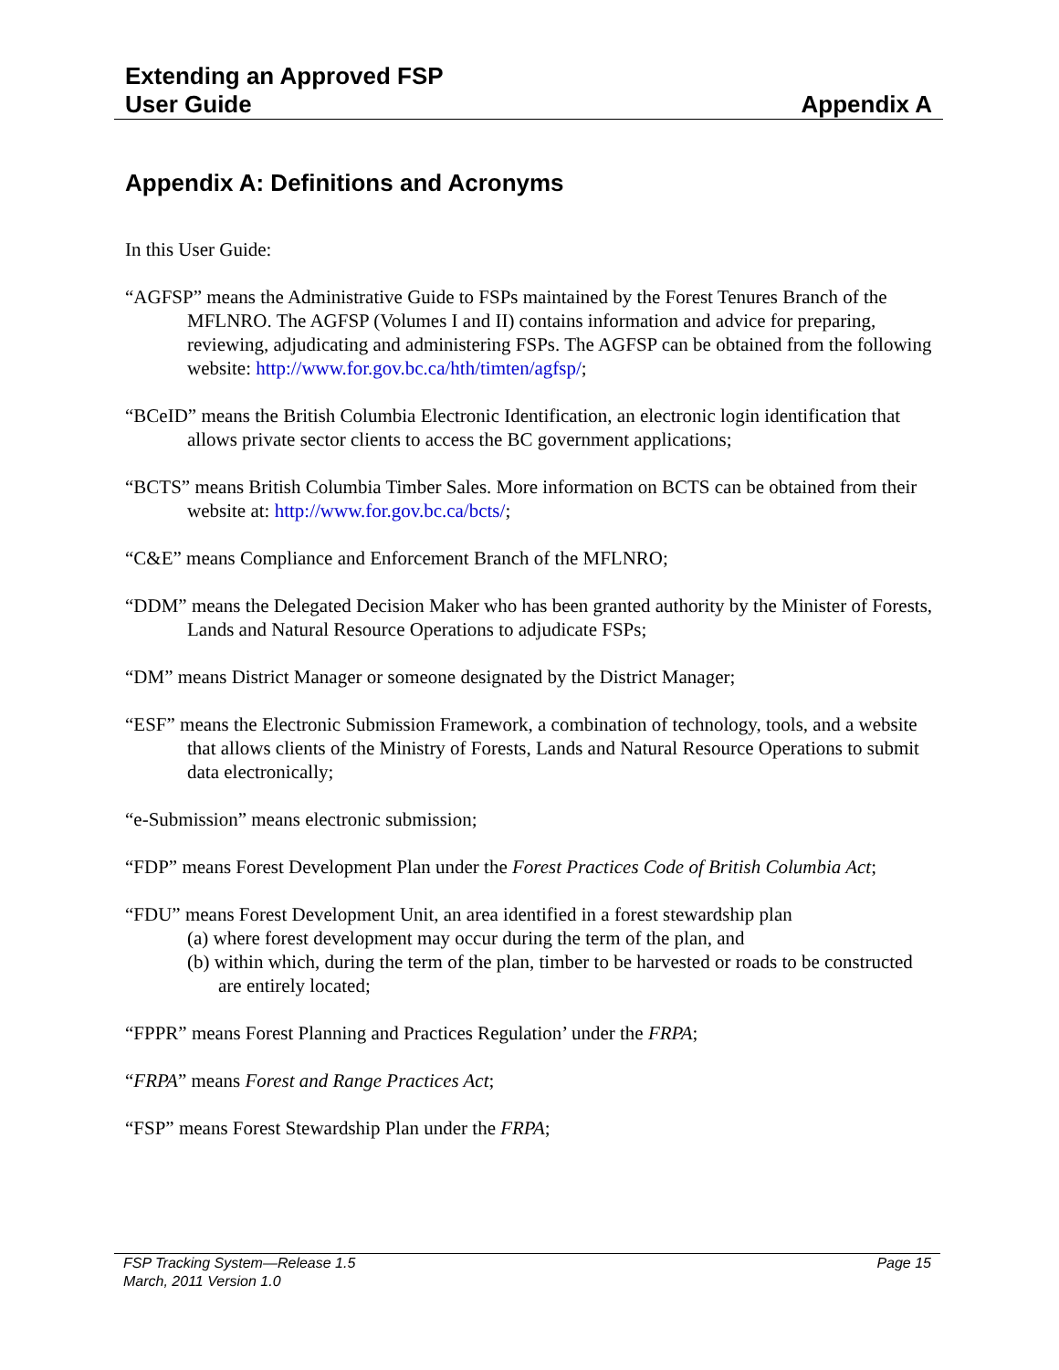Extending an Approved FSP
User Guide
Appendix A
Appendix A: Definitions and Acronyms
In this User Guide:
“AGFSP” means the Administrative Guide to FSPs maintained by the Forest Tenures Branch of the MFLNRO. The AGFSP (Volumes I and II) contains information and advice for preparing, reviewing, adjudicating and administering FSPs. The AGFSP can be obtained from the following website: http://www.for.gov.bc.ca/hth/timten/agfsp/;
“BCeID” means the British Columbia Electronic Identification, an electronic login identification that allows private sector clients to access the BC government applications;
“BCTS” means British Columbia Timber Sales. More information on BCTS can be obtained from their website at: http://www.for.gov.bc.ca/bcts/;
“C&E” means Compliance and Enforcement Branch of the MFLNRO;
“DDM” means the Delegated Decision Maker who has been granted authority by the Minister of Forests, Lands and Natural Resource Operations to adjudicate FSPs;
“DM” means District Manager or someone designated by the District Manager;
“ESF” means the Electronic Submission Framework, a combination of technology, tools, and a website that allows clients of the Ministry of Forests, Lands and Natural Resource Operations to submit data electronically;
“e-Submission” means electronic submission;
“FDP” means Forest Development Plan under the Forest Practices Code of British Columbia Act;
“FDU” means Forest Development Unit, an area identified in a forest stewardship plan
(a) where forest development may occur during the term of the plan, and
(b) within which, during the term of the plan, timber to be harvested or roads to be constructed are entirely located;
“FPPR” means Forest Planning and Practices Regulation’ under the FRPA;
“FRPA” means Forest and Range Practices Act;
“FSP” means Forest Stewardship Plan under the FRPA;
FSP Tracking System—Release 1.5 Page 15
March, 2011 Version 1.0